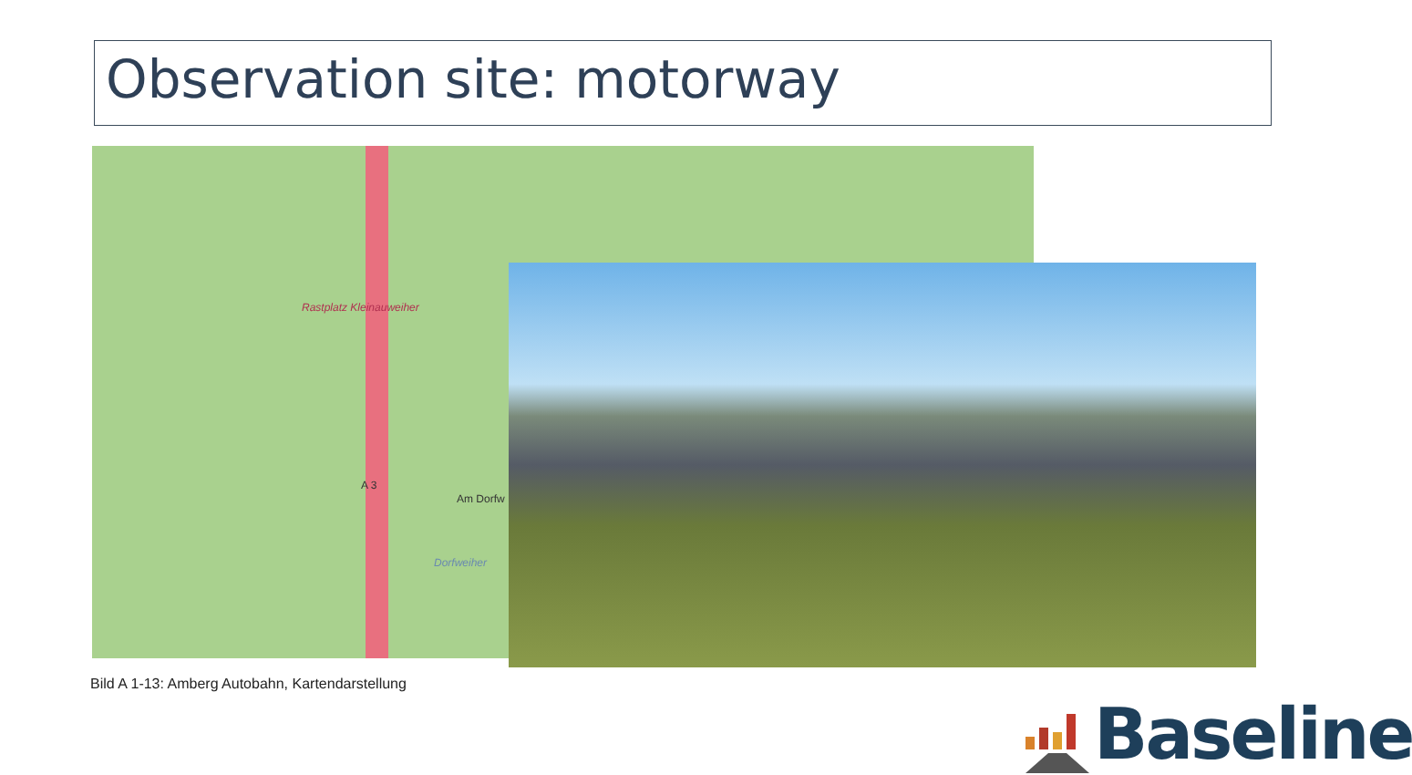Observation site: motorway
Rastplatz Kleinauweiher
A 3
Dorfweiher
Am Dorfw
Bild A 1-13: Amberg Autobahn, Kartendarstellung
Baseline